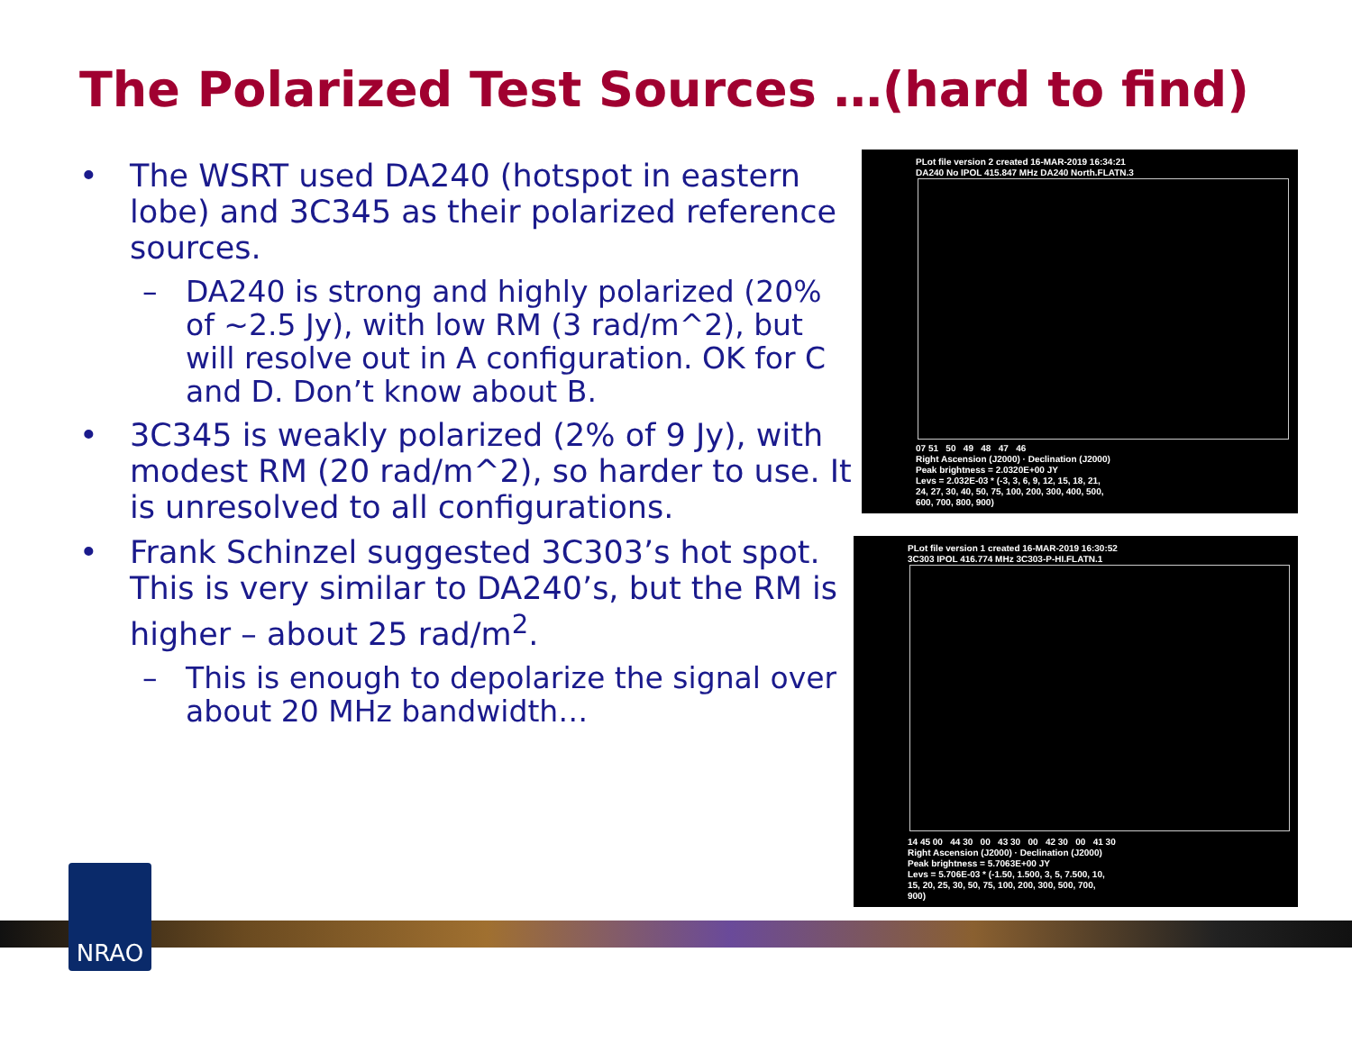The Polarized Test Sources …(hard to find)
• The WSRT used DA240 (hotspot in eastern lobe) and 3C345 as their polarized reference sources.
– DA240 is strong and highly polarized (20% of ~2.5 Jy), with low RM (3 rad/m^2), but will resolve out in A configuration. OK for C and D. Don’t know about B.
• 3C345 is weakly polarized (2% of 9 Jy), with modest RM (20 rad/m^2), so harder to use. It is unresolved to all configurations.
• Frank Schinzel suggested 3C303’s hot spot. This is very similar to DA240’s, but the RM is higher – about 25 rad/m<sup>2</sup>.
– This is enough to depolarize the signal over about 20 MHz bandwidth…
PLot file version 2 created 16-MAR-2019 16:34:21
DA240 No IPOL 415.847 MHz DA240 North.FLATN.3
07 51 50 49 48 47 46
Right Ascension (J2000) · Declination (J2000)
Peak brightness = 2.0320E+00 JY
Levs = 2.032E-03 * (-3, 3, 6, 9, 12, 15, 18, 21,
24, 27, 30, 40, 50, 75, 100, 200, 300, 400, 500,
600, 700, 800, 900)
PLot file version 1 created 16-MAR-2019 16:30:52
3C303 IPOL 416.774 MHz 3C303-P-HI.FLATN.1
14 45 00 44 30 00 43 30 00 42 30 00 41 30
Right Ascension (J2000) · Declination (J2000)
Peak brightness = 5.7063E+00 JY
Levs = 5.706E-03 * (-1.50, 1.500, 3, 5, 7.500, 10,
15, 20, 25, 30, 50, 75, 100, 200, 300, 500, 700,
900)
NRAO